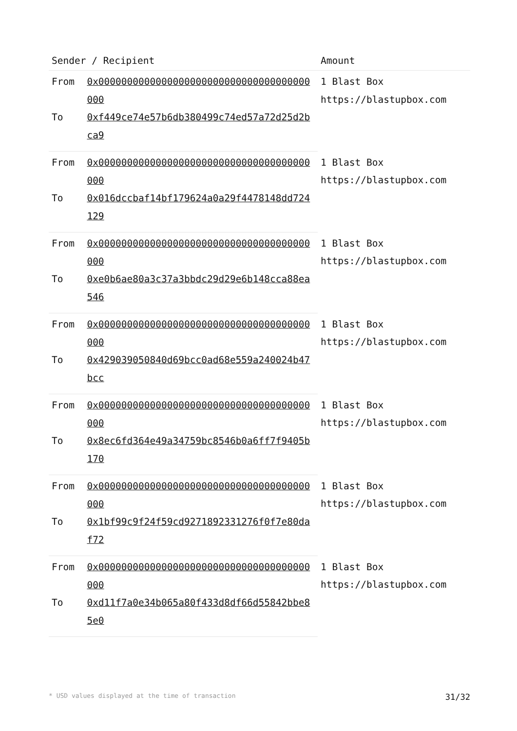| Sender / Recipient | | Amount |
| --- | --- | --- |
| From | 0x0000000000000000000000000000000000000000 | 1 Blast Box https://blastupbox.com |
| To | 0xf449ce74e57b6db380499c74ed57a72d25d2bca9 | |
| From | 0x0000000000000000000000000000000000000000 | 1 Blast Box https://blastupbox.com |
| To | 0x016dccbaf14bf179624a0a29f4478148dd724129 | |
| From | 0x0000000000000000000000000000000000000000 | 1 Blast Box https://blastupbox.com |
| To | 0xe0b6ae80a3c37a3bbdc29d29e6b148cca88ea546 | |
| From | 0x0000000000000000000000000000000000000000 | 1 Blast Box https://blastupbox.com |
| To | 0x429039050840d69bcc0ad68e559a240024b47bcc | |
| From | 0x0000000000000000000000000000000000000000 | 1 Blast Box https://blastupbox.com |
| To | 0x8ec6fd364e49a34759bc8546b0a6ff7f9405b170 | |
| From | 0x0000000000000000000000000000000000000000 | 1 Blast Box https://blastupbox.com |
| To | 0x1bf99c9f24f59cd9271892331276f0f7e80daf72 | |
| From | 0x0000000000000000000000000000000000000000 | 1 Blast Box https://blastupbox.com |
| To | 0xd11f7a0e34b065a80f433d8df66d55842bbe85e0 | |
* USD values displayed at the time of transaction 31/32